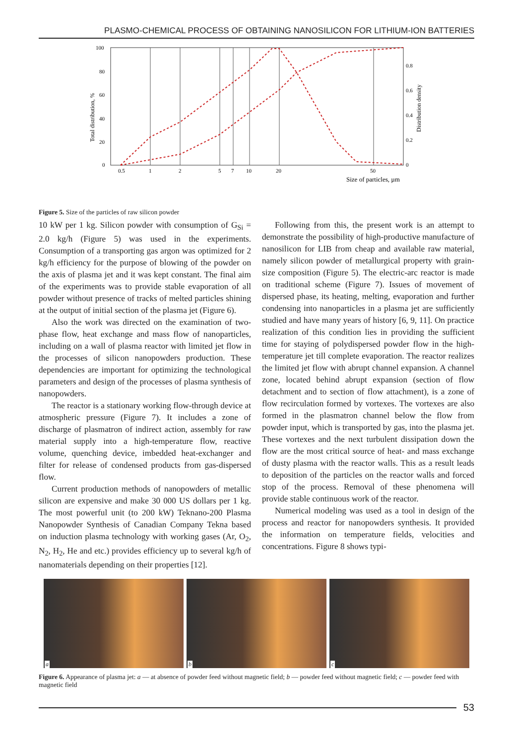PLASMO-CHEMICAL PROCESS OF OBTAINING NANOSILICON FOR LITHIUM-ION BATTERIES
100
80
60
40
20
0
0.5
1
2
5
7
10
20
50
0.8
0.6
0.4
0.2
0
Size of particles, µm
Total distribution, %
Distribution density
Figure 5. Size of the particles of raw silicon powder
10 kW per 1 kg. Silicon powder with consumption of G<sub>Si</sub> = 2.0 kg/h (Figure 5) was used in the experiments. Consumption of a transporting gas argon was optimized for 2 kg/h efficiency for the purpose of blowing of the powder on the axis of plasma jet and it was kept constant. The final aim of the experiments was to provide stable evaporation of all powder without presence of tracks of melted particles shining at the output of initial section of the plasma jet (Figure 6).
Also the work was directed on the examination of two-phase flow, heat exchange and mass flow of nanoparticles, including on a wall of plasma reactor with limited jet flow in the processes of silicon nanopowders production. These dependencies are important for optimizing the technological parameters and design of the processes of plasma synthesis of nanopowders.
The reactor is a stationary working flow-through device at atmospheric pressure (Figure 7). It includes a zone of discharge of plasmatron of indirect action, assembly for raw material supply into a high-temperature flow, reactive volume, quenching device, imbedded heat-exchanger and filter for release of condensed products from gas-dispersed flow.
Current production methods of nanopowders of metallic silicon are expensive and make 30 000 US dollars per 1 kg. The most powerful unit (to 200 kW) Teknano-200 Plasma Nanopowder Synthesis of Canadian Company Tekna based on induction plasma technology with working gases (Ar, O<sub>2</sub>, N<sub>2</sub>, H<sub>2</sub>, He and etc.) provides efficiency up to several kg/h of nanomaterials depending on their properties [12].
Following from this, the present work is an attempt to demonstrate the possibility of high-productive manufacture of nanosilicon for LIB from cheap and available raw material, namely silicon powder of metallurgical property with grain-size composition (Figure 5). The electric-arc reactor is made on traditional scheme (Figure 7). Issues of movement of dispersed phase, its heating, melting, evaporation and further condensing into nanoparticles in a plasma jet are sufficiently studied and have many years of history [6, 9, 11]. On practice realization of this condition lies in providing the sufficient time for staying of polydispersed powder flow in the high-temperature jet till complete evaporation. The reactor realizes the limited jet flow with abrupt channel expansion. A channel zone, located behind abrupt expansion (section of flow detachment and to section of flow attachment), is a zone of flow recirculation formed by vortexes. The vortexes are also formed in the plasmatron channel below the flow from powder input, which is transported by gas, into the plasma jet. These vortexes and the next turbulent dissipation down the flow are the most critical source of heat- and mass exchange of dusty plasma with the reactor walls. This as a result leads to deposition of the particles on the reactor walls and forced stop of the process. Removal of these phenomena will provide stable continuous work of the reactor.
Numerical modeling was used as a tool in design of the process and reactor for nanopowders synthesis. It provided the information on temperature fields, velocities and concentrations. Figure 8 shows typi-
a
b
c
Figure 6. Appearance of plasma jet: a — at absence of powder feed without magnetic field; b — powder feed without magnetic field; c — powder feed with magnetic field
53